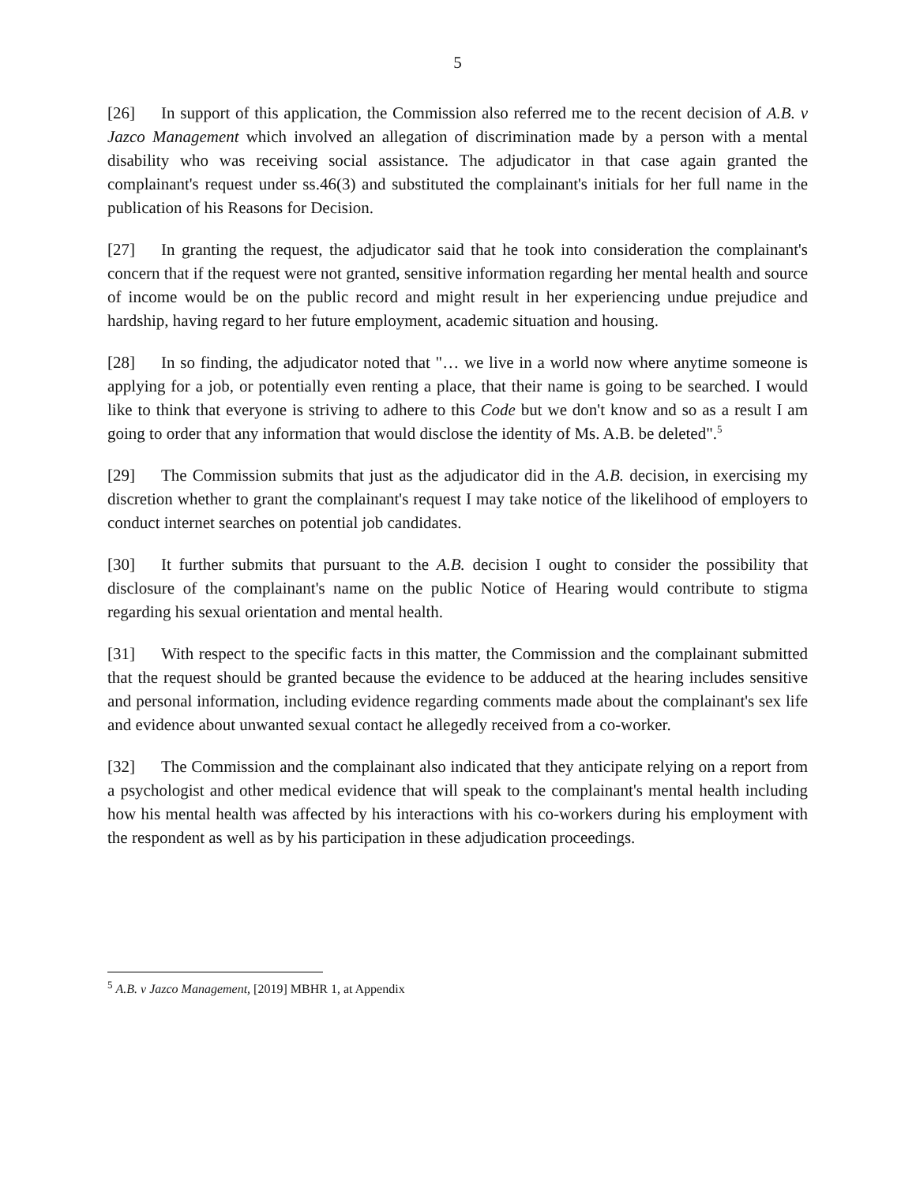5
[26] In support of this application, the Commission also referred me to the recent decision of A.B. v Jazco Management which involved an allegation of discrimination made by a person with a mental disability who was receiving social assistance. The adjudicator in that case again granted the complainant's request under ss.46(3) and substituted the complainant's initials for her full name in the publication of his Reasons for Decision.
[27] In granting the request, the adjudicator said that he took into consideration the complainant's concern that if the request were not granted, sensitive information regarding her mental health and source of income would be on the public record and might result in her experiencing undue prejudice and hardship, having regard to her future employment, academic situation and housing.
[28] In so finding, the adjudicator noted that "… we live in a world now where anytime someone is applying for a job, or potentially even renting a place, that their name is going to be searched. I would like to think that everyone is striving to adhere to this Code but we don't know and so as a result I am going to order that any information that would disclose the identity of Ms. A.B. be deleted".<sup>5</sup>
[29] The Commission submits that just as the adjudicator did in the A.B. decision, in exercising my discretion whether to grant the complainant's request I may take notice of the likelihood of employers to conduct internet searches on potential job candidates.
[30] It further submits that pursuant to the A.B. decision I ought to consider the possibility that disclosure of the complainant's name on the public Notice of Hearing would contribute to stigma regarding his sexual orientation and mental health.
[31] With respect to the specific facts in this matter, the Commission and the complainant submitted that the request should be granted because the evidence to be adduced at the hearing includes sensitive and personal information, including evidence regarding comments made about the complainant's sex life and evidence about unwanted sexual contact he allegedly received from a co-worker.
[32] The Commission and the complainant also indicated that they anticipate relying on a report from a psychologist and other medical evidence that will speak to the complainant's mental health including how his mental health was affected by his interactions with his co-workers during his employment with the respondent as well as by his participation in these adjudication proceedings.
<sup>5</sup> A.B. v Jazco Management, [2019] MBHR 1, at Appendix